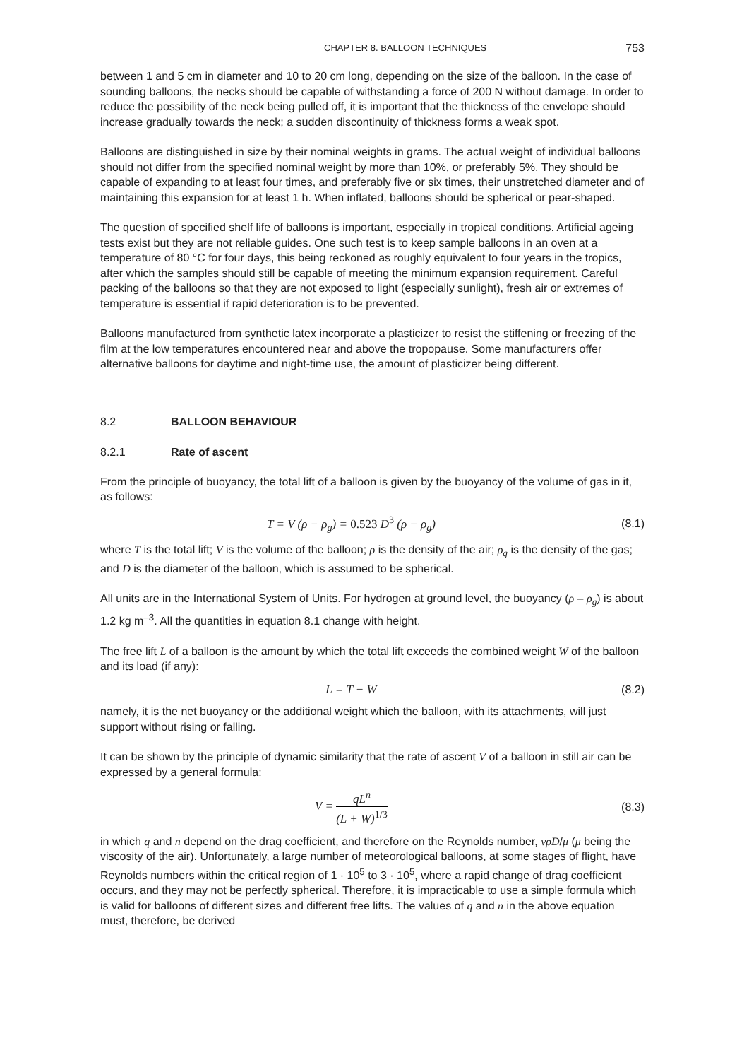CHAPTER 8. BALLOON TECHNIQUES 753
between 1 and 5 cm in diameter and 10 to 20 cm long, depending on the size of the balloon. In the case of sounding balloons, the necks should be capable of withstanding a force of 200 N without damage. In order to reduce the possibility of the neck being pulled off, it is important that the thickness of the envelope should increase gradually towards the neck; a sudden discontinuity of thickness forms a weak spot.
Balloons are distinguished in size by their nominal weights in grams. The actual weight of individual balloons should not differ from the specified nominal weight by more than 10%, or preferably 5%. They should be capable of expanding to at least four times, and preferably five or six times, their unstretched diameter and of maintaining this expansion for at least 1 h. When inflated, balloons should be spherical or pear-shaped.
The question of specified shelf life of balloons is important, especially in tropical conditions. Artificial ageing tests exist but they are not reliable guides. One such test is to keep sample balloons in an oven at a temperature of 80 °C for four days, this being reckoned as roughly equivalent to four years in the tropics, after which the samples should still be capable of meeting the minimum expansion requirement. Careful packing of the balloons so that they are not exposed to light (especially sunlight), fresh air or extremes of temperature is essential if rapid deterioration is to be prevented.
Balloons manufactured from synthetic latex incorporate a plasticizer to resist the stiffening or freezing of the film at the low temperatures encountered near and above the tropopause. Some manufacturers offer alternative balloons for daytime and night-time use, the amount of plasticizer being different.
8.2 BALLOON BEHAVIOUR
8.2.1 Rate of ascent
From the principle of buoyancy, the total lift of a balloon is given by the buoyancy of the volume of gas in it, as follows:
T = V (ρ − ρ<sub>g</sub>) = 0.523 D<sup>3</sup> (ρ − ρ<sub>g</sub>) (8.1)
where T is the total lift; V is the volume of the balloon; ρ is the density of the air; ρ<sub>g</sub> is the density of the gas; and D is the diameter of the balloon, which is assumed to be spherical.
All units are in the International System of Units. For hydrogen at ground level, the buoyancy (ρ – ρ<sub>g</sub>) is about 1.2 kg m<sup>–3</sup>. All the quantities in equation 8.1 change with height.
The free lift L of a balloon is the amount by which the total lift exceeds the combined weight W of the balloon and its load (if any):
L = T − W (8.2)
namely, it is the net buoyancy or the additional weight which the balloon, with its attachments, will just support without rising or falling.
It can be shown by the principle of dynamic similarity that the rate of ascent V of a balloon in still air can be expressed by a general formula:
V = qL<sup>n</sup> (L + W)<sup>1/3</sup> (8.3)
in which q and n depend on the drag coefficient, and therefore on the Reynolds number, vρD/μ (μ being the viscosity of the air). Unfortunately, a large number of meteorological balloons, at some stages of flight, have Reynolds numbers within the critical region of 1 · 10<sup>5</sup> to 3 · 10<sup>5</sup>, where a rapid change of drag coefficient occurs, and they may not be perfectly spherical. Therefore, it is impracticable to use a simple formula which is valid for balloons of different sizes and different free lifts. The values of q and n in the above equation must, therefore, be derived